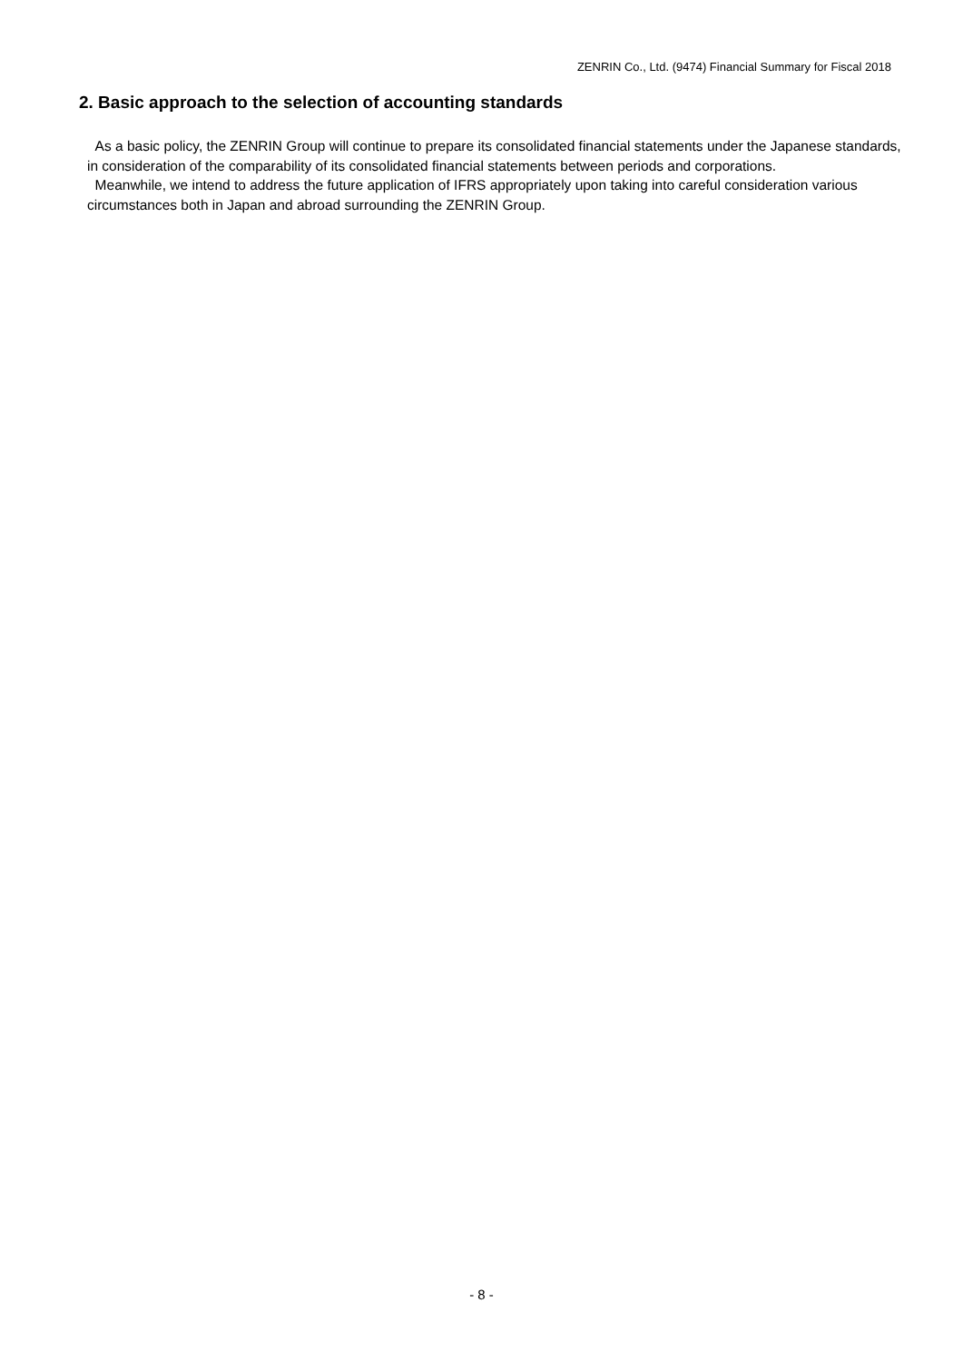ZENRIN Co., Ltd. (9474) Financial Summary for Fiscal 2018
2. Basic approach to the selection of accounting standards
As a basic policy, the ZENRIN Group will continue to prepare its consolidated financial statements under the Japanese standards, in consideration of the comparability of its consolidated financial statements between periods and corporations.
Meanwhile, we intend to address the future application of IFRS appropriately upon taking into careful consideration various circumstances both in Japan and abroad surrounding the ZENRIN Group.
- 8 -